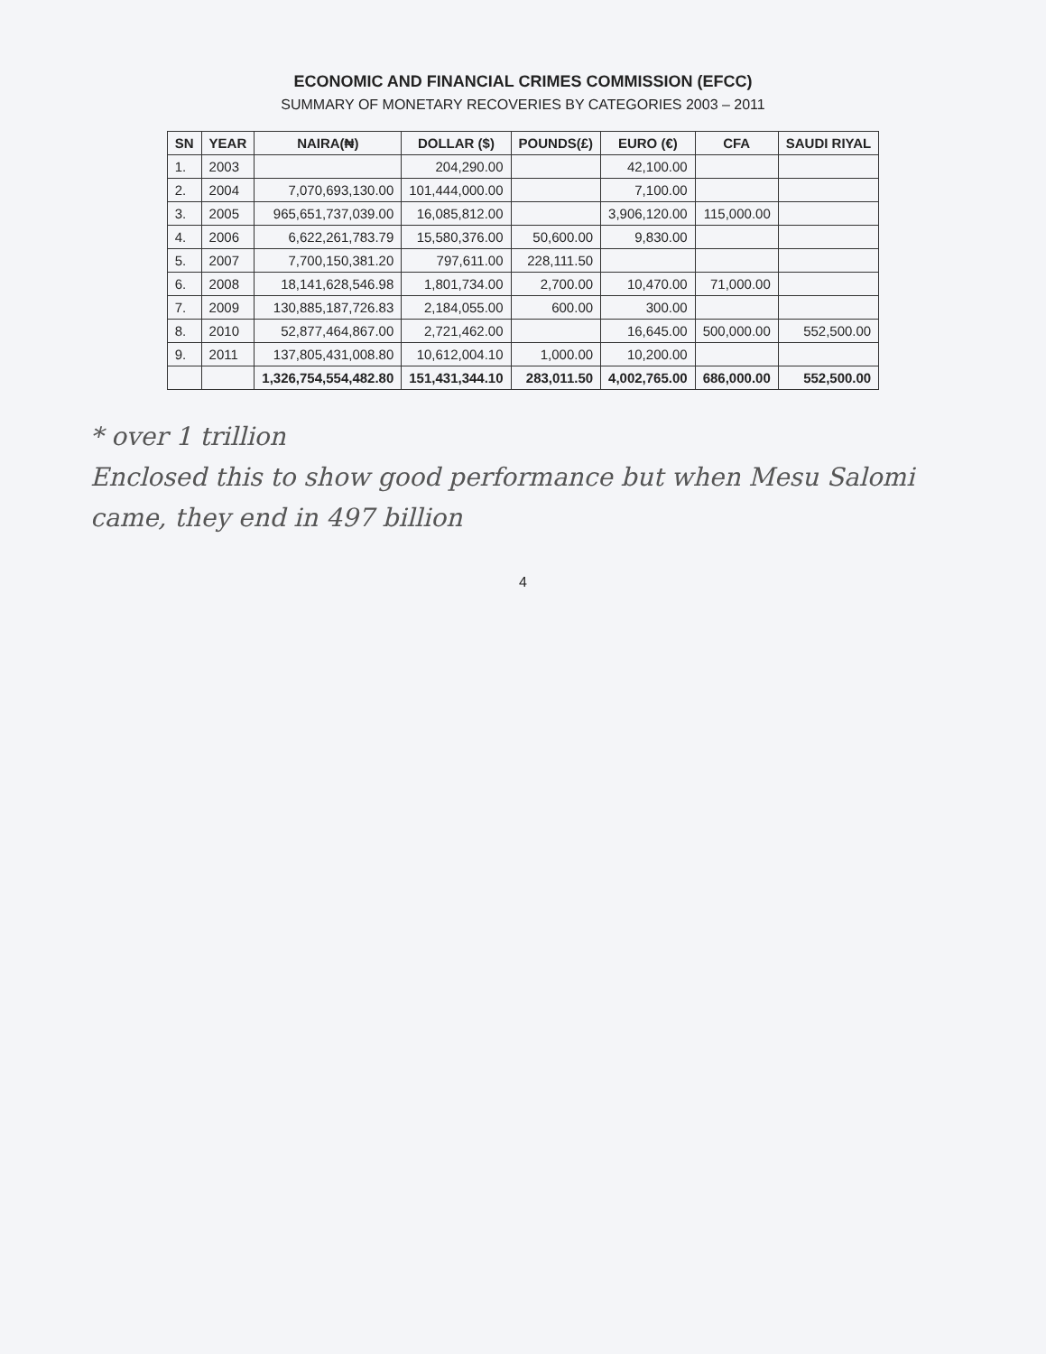ECONOMIC AND FINANCIAL CRIMES COMMISSION (EFCC)
SUMMARY OF MONETARY RECOVERIES BY CATEGORIES 2003 – 2011
| SN | YEAR | NAIRA(₦) | DOLLAR ($) | POUNDS(£) | EURO (€) | CFA | SAUDI RIYAL |
| --- | --- | --- | --- | --- | --- | --- | --- |
| 1. | 2003 | | 204,290.00 | | 42,100.00 | | |
| 2. | 2004 | 7,070,693,130.00 | 101,444,000.00 | | 7,100.00 | | |
| 3. | 2005 | 965,651,737,039.00 | 16,085,812.00 | | 3,906,120.00 | 115,000.00 | |
| 4. | 2006 | 6,622,261,783.79 | 15,580,376.00 | 50,600.00 | 9,830.00 | | |
| 5. | 2007 | 7,700,150,381.20 | 797,611.00 | 228,111.50 | | | |
| 6. | 2008 | 18,141,628,546.98 | 1,801,734.00 | 2,700.00 | 10,470.00 | 71,000.00 | |
| 7. | 2009 | 130,885,187,726.83 | 2,184,055.00 | 600.00 | 300.00 | | |
| 8. | 2010 | 52,877,464,867.00 | 2,721,462.00 | | 16,645.00 | 500,000.00 | 552,500.00 |
| 9. | 2011 | 137,805,431,008.80 | 10,612,004.10 | 1,000.00 | 10,200.00 | | |
| | | 1,326,754,554,482.80 | 151,431,344.10 | 283,011.50 | 4,002,765.00 | 686,000.00 | 552,500.00 |
* over 1 trillion
Enclosed this to show good performance but when Mesu Salomi came, they end in 497 billion
4